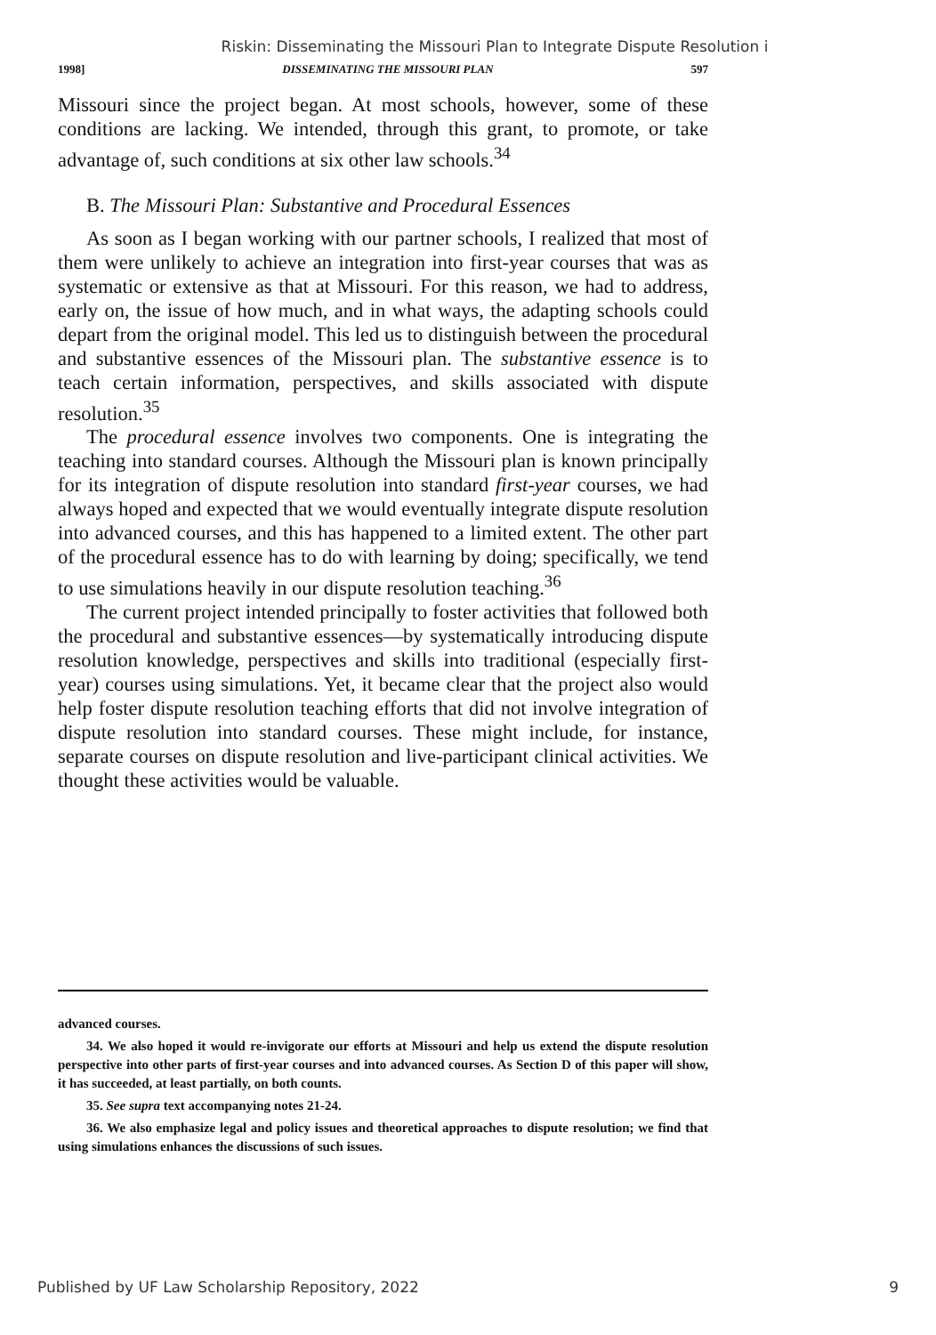Riskin: Disseminating the Missouri Plan to Integrate Dispute Resolution i
1998] DISSEMINATING THE MISSOURI PLAN 597
Missouri since the project began. At most schools, however, some of these conditions are lacking. We intended, through this grant, to promote, or take advantage of, such conditions at six other law schools.<sup>34</sup>
B. The Missouri Plan: Substantive and Procedural Essences
As soon as I began working with our partner schools, I realized that most of them were unlikely to achieve an integration into first-year courses that was as systematic or extensive as that at Missouri. For this reason, we had to address, early on, the issue of how much, and in what ways, the adapting schools could depart from the original model. This led us to distinguish between the procedural and substantive essences of the Missouri plan. The substantive essence is to teach certain information, perspectives, and skills associated with dispute resolution.<sup>35</sup>
The procedural essence involves two components. One is integrating the teaching into standard courses. Although the Missouri plan is known principally for its integration of dispute resolution into standard first-year courses, we had always hoped and expected that we would eventually integrate dispute resolution into advanced courses, and this has happened to a limited extent. The other part of the procedural essence has to do with learning by doing; specifically, we tend to use simulations heavily in our dispute resolution teaching.<sup>36</sup>
The current project intended principally to foster activities that followed both the procedural and substantive essences—by systematically introducing dispute resolution knowledge, perspectives and skills into traditional (especially first-year) courses using simulations. Yet, it became clear that the project also would help foster dispute resolution teaching efforts that did not involve integration of dispute resolution into standard courses. These might include, for instance, separate courses on dispute resolution and live-participant clinical activities. We thought these activities would be valuable.
advanced courses.
34. We also hoped it would re-invigorate our efforts at Missouri and help us extend the dispute resolution perspective into other parts of first-year courses and into advanced courses. As Section D of this paper will show, it has succeeded, at least partially, on both counts.
35. See supra text accompanying notes 21-24.
36. We also emphasize legal and policy issues and theoretical approaches to dispute resolution; we find that using simulations enhances the discussions of such issues.
Published by UF Law Scholarship Repository, 2022 9